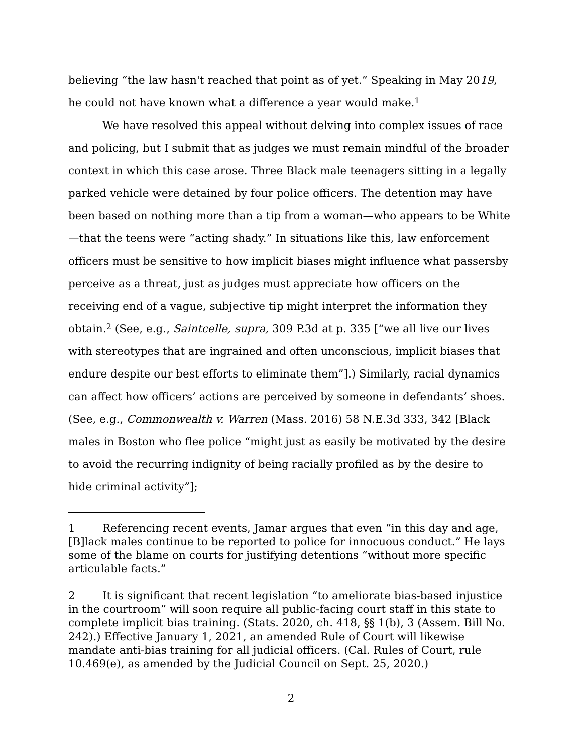believing “the law hasn't reached that point as of yet.” Speaking in May 2019, he could not have known what a difference a year would make.<sup>1</sup>
We have resolved this appeal without delving into complex issues of race and policing, but I submit that as judges we must remain mindful of the broader context in which this case arose. Three Black male teenagers sitting in a legally parked vehicle were detained by four police officers. The detention may have been based on nothing more than a tip from a woman—who appears to be White—that the teens were “acting shady.” In situations like this, law enforcement officers must be sensitive to how implicit biases might influence what passersby perceive as a threat, just as judges must appreciate how officers on the receiving end of a vague, subjective tip might interpret the information they obtain.<sup>2</sup> (See, e.g., Saintcelle, supra, 309 P.3d at p. 335 [“we all live our lives with stereotypes that are ingrained and often unconscious, implicit biases that endure despite our best efforts to eliminate them”].) Similarly, racial dynamics can affect how officers’ actions are perceived by someone in defendants’ shoes. (See, e.g., Commonwealth v. Warren (Mass. 2016) 58 N.E.3d 333, 342 [Black males in Boston who flee police “might just as easily be motivated by the desire to avoid the recurring indignity of being racially profiled as by the desire to hide criminal activity”];
1 Referencing recent events, Jamar argues that even “in this day and age, [B]lack males continue to be reported to police for innocuous conduct.” He lays some of the blame on courts for justifying detentions “without more specific articulable facts.”
2 It is significant that recent legislation “to ameliorate bias-based injustice in the courtroom” will soon require all public-facing court staff in this state to complete implicit bias training. (Stats. 2020, ch. 418, §§ 1(b), 3 (Assem. Bill No. 242).) Effective January 1, 2021, an amended Rule of Court will likewise mandate anti-bias training for all judicial officers. (Cal. Rules of Court, rule 10.469(e), as amended by the Judicial Council on Sept. 25, 2020.)
2